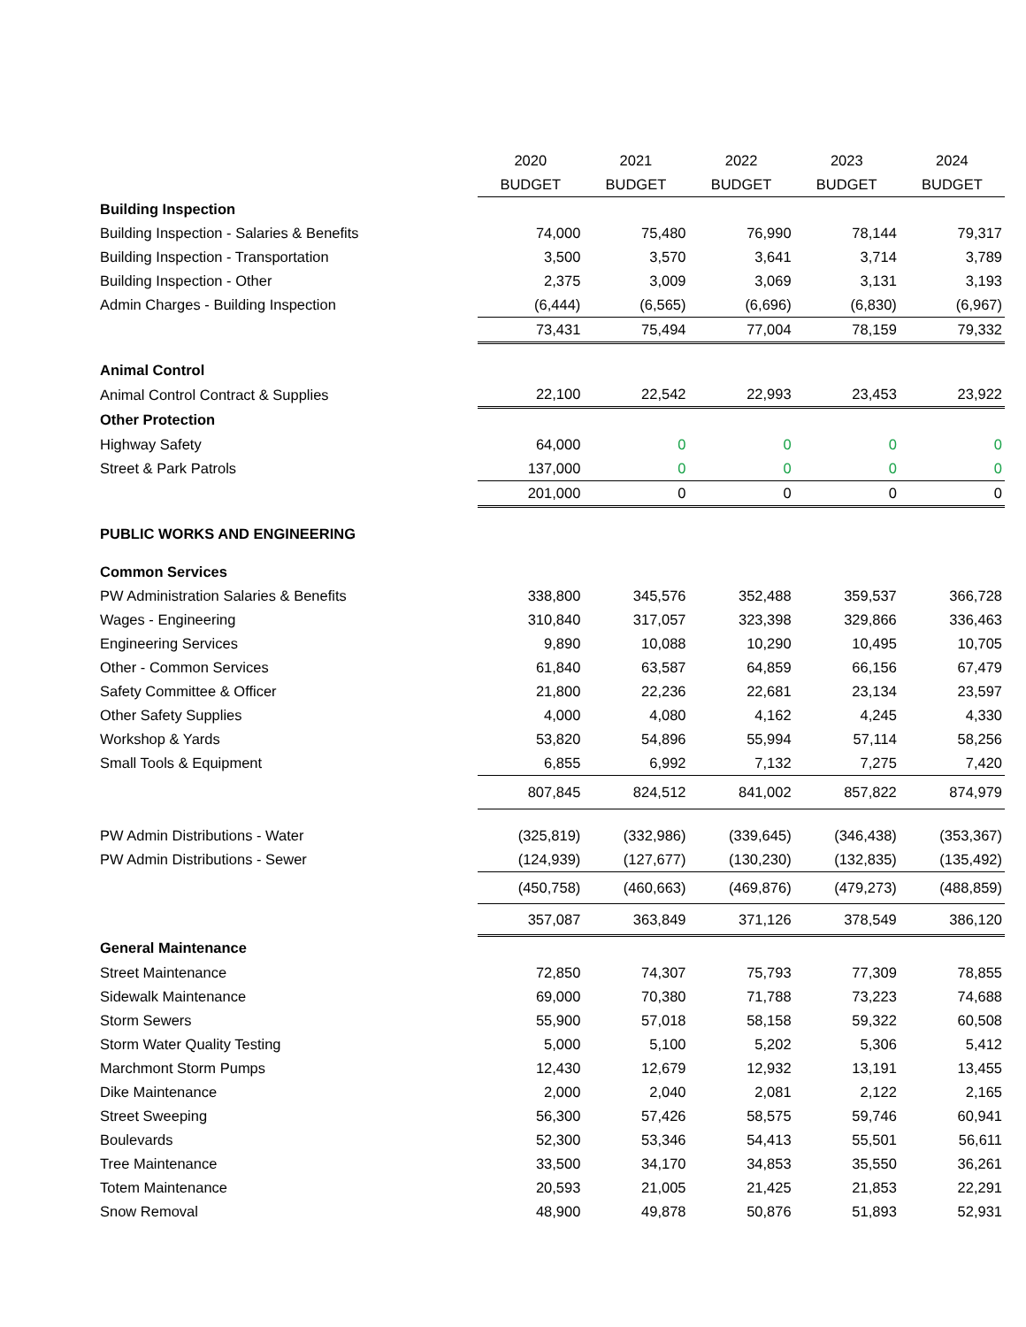| | 2020 | 2021 | 2022 | 2023 | 2024 |
| | BUDGET | BUDGET | BUDGET | BUDGET | BUDGET |
| Building Inspection | | | | | |
| Building Inspection - Salaries & Benefits | 74,000 | 75,480 | 76,990 | 78,144 | 79,317 |
| Building Inspection - Transportation | 3,500 | 3,570 | 3,641 | 3,714 | 3,789 |
| Building Inspection - Other | 2,375 | 3,009 | 3,069 | 3,131 | 3,193 |
| Admin Charges - Building Inspection | (6,444) | (6,565) | (6,696) | (6,830) | (6,967) |
| | 73,431 | 75,494 | 77,004 | 78,159 | 79,332 |
| Animal Control | | | | | |
| Animal Control Contract & Supplies | 22,100 | 22,542 | 22,993 | 23,453 | 23,922 |
| Other Protection | | | | | |
| Highway Safety | 64,000 | 0 | 0 | 0 | 0 |
| Street & Park Patrols | 137,000 | 0 | 0 | 0 | 0 |
| | 201,000 | 0 | 0 | 0 | 0 |
| PUBLIC WORKS AND ENGINEERING | | | | | |
| Common Services | | | | | |
| PW Administration Salaries & Benefits | 338,800 | 345,576 | 352,488 | 359,537 | 366,728 |
| Wages - Engineering | 310,840 | 317,057 | 323,398 | 329,866 | 336,463 |
| Engineering Services | 9,890 | 10,088 | 10,290 | 10,495 | 10,705 |
| Other - Common Services | 61,840 | 63,587 | 64,859 | 66,156 | 67,479 |
| Safety Committee & Officer | 21,800 | 22,236 | 22,681 | 23,134 | 23,597 |
| Other Safety Supplies | 4,000 | 4,080 | 4,162 | 4,245 | 4,330 |
| Workshop & Yards | 53,820 | 54,896 | 55,994 | 57,114 | 58,256 |
| Small Tools & Equipment | 6,855 | 6,992 | 7,132 | 7,275 | 7,420 |
| | 807,845 | 824,512 | 841,002 | 857,822 | 874,979 |
| PW Admin Distributions - Water | (325,819) | (332,986) | (339,645) | (346,438) | (353,367) |
| PW Admin Distributions - Sewer | (124,939) | (127,677) | (130,230) | (132,835) | (135,492) |
| | (450,758) | (460,663) | (469,876) | (479,273) | (488,859) |
| | 357,087 | 363,849 | 371,126 | 378,549 | 386,120 |
| General Maintenance | | | | | |
| Street Maintenance | 72,850 | 74,307 | 75,793 | 77,309 | 78,855 |
| Sidewalk Maintenance | 69,000 | 70,380 | 71,788 | 73,223 | 74,688 |
| Storm Sewers | 55,900 | 57,018 | 58,158 | 59,322 | 60,508 |
| Storm Water Quality Testing | 5,000 | 5,100 | 5,202 | 5,306 | 5,412 |
| Marchmont Storm Pumps | 12,430 | 12,679 | 12,932 | 13,191 | 13,455 |
| Dike Maintenance | 2,000 | 2,040 | 2,081 | 2,122 | 2,165 |
| Street Sweeping | 56,300 | 57,426 | 58,575 | 59,746 | 60,941 |
| Boulevards | 52,300 | 53,346 | 54,413 | 55,501 | 56,611 |
| Tree Maintenance | 33,500 | 34,170 | 34,853 | 35,550 | 36,261 |
| Totem Maintenance | 20,593 | 21,005 | 21,425 | 21,853 | 22,291 |
| Snow Removal | 48,900 | 49,878 | 50,876 | 51,893 | 52,931 |